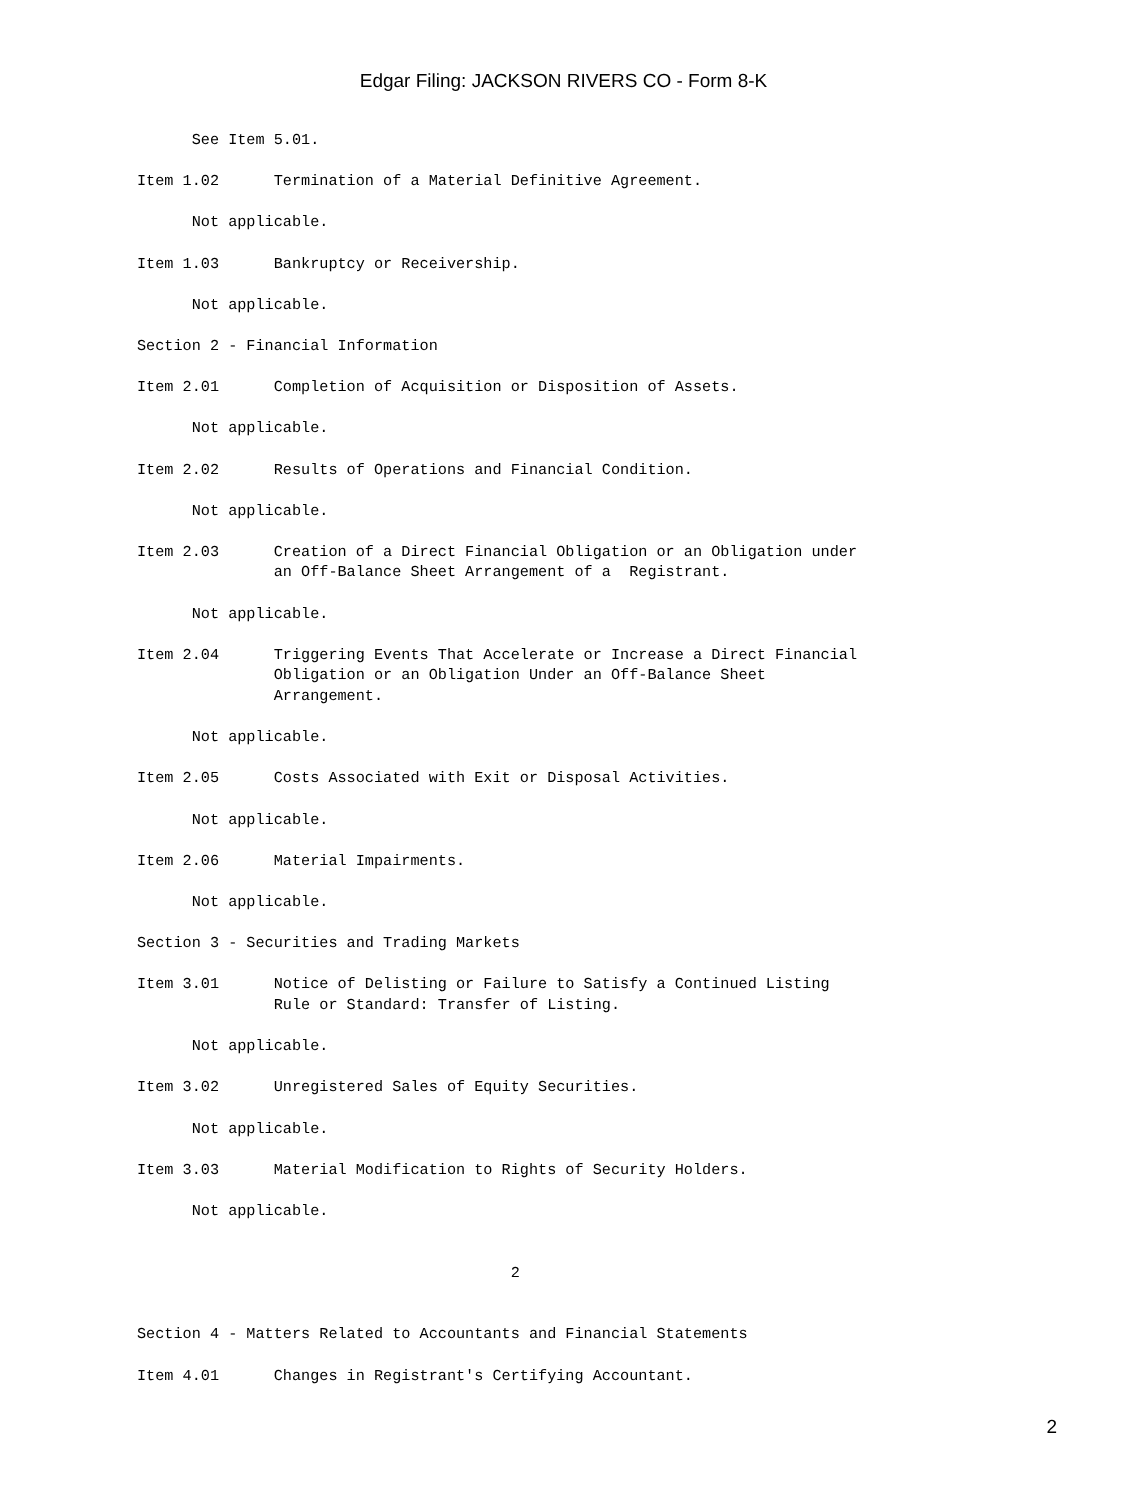Edgar Filing: JACKSON RIVERS CO - Form 8-K
      See Item 5.01.

Item 1.02      Termination of a Material Definitive Agreement.

      Not applicable.

Item 1.03      Bankruptcy or Receivership.

      Not applicable.

Section 2 - Financial Information

Item 2.01      Completion of Acquisition or Disposition of Assets.

      Not applicable.

Item 2.02      Results of Operations and Financial Condition.

      Not applicable.

Item 2.03      Creation of a Direct Financial Obligation or an Obligation under
               an Off-Balance Sheet Arrangement of a  Registrant.

      Not applicable.

Item 2.04      Triggering Events That Accelerate or Increase a Direct Financial
               Obligation or an Obligation Under an Off-Balance Sheet
               Arrangement.

      Not applicable.

Item 2.05      Costs Associated with Exit or Disposal Activities.

      Not applicable.

Item 2.06      Material Impairments.

      Not applicable.

Section 3 - Securities and Trading Markets

Item 3.01      Notice of Delisting or Failure to Satisfy a Continued Listing
               Rule or Standard: Transfer of Listing.

      Not applicable.

Item 3.02      Unregistered Sales of Equity Securities.

      Not applicable.

Item 3.03      Material Modification to Rights of Security Holders.

      Not applicable.


                                         2


Section 4 - Matters Related to Accountants and Financial Statements

Item 4.01      Changes in Registrant's Certifying Accountant.
2